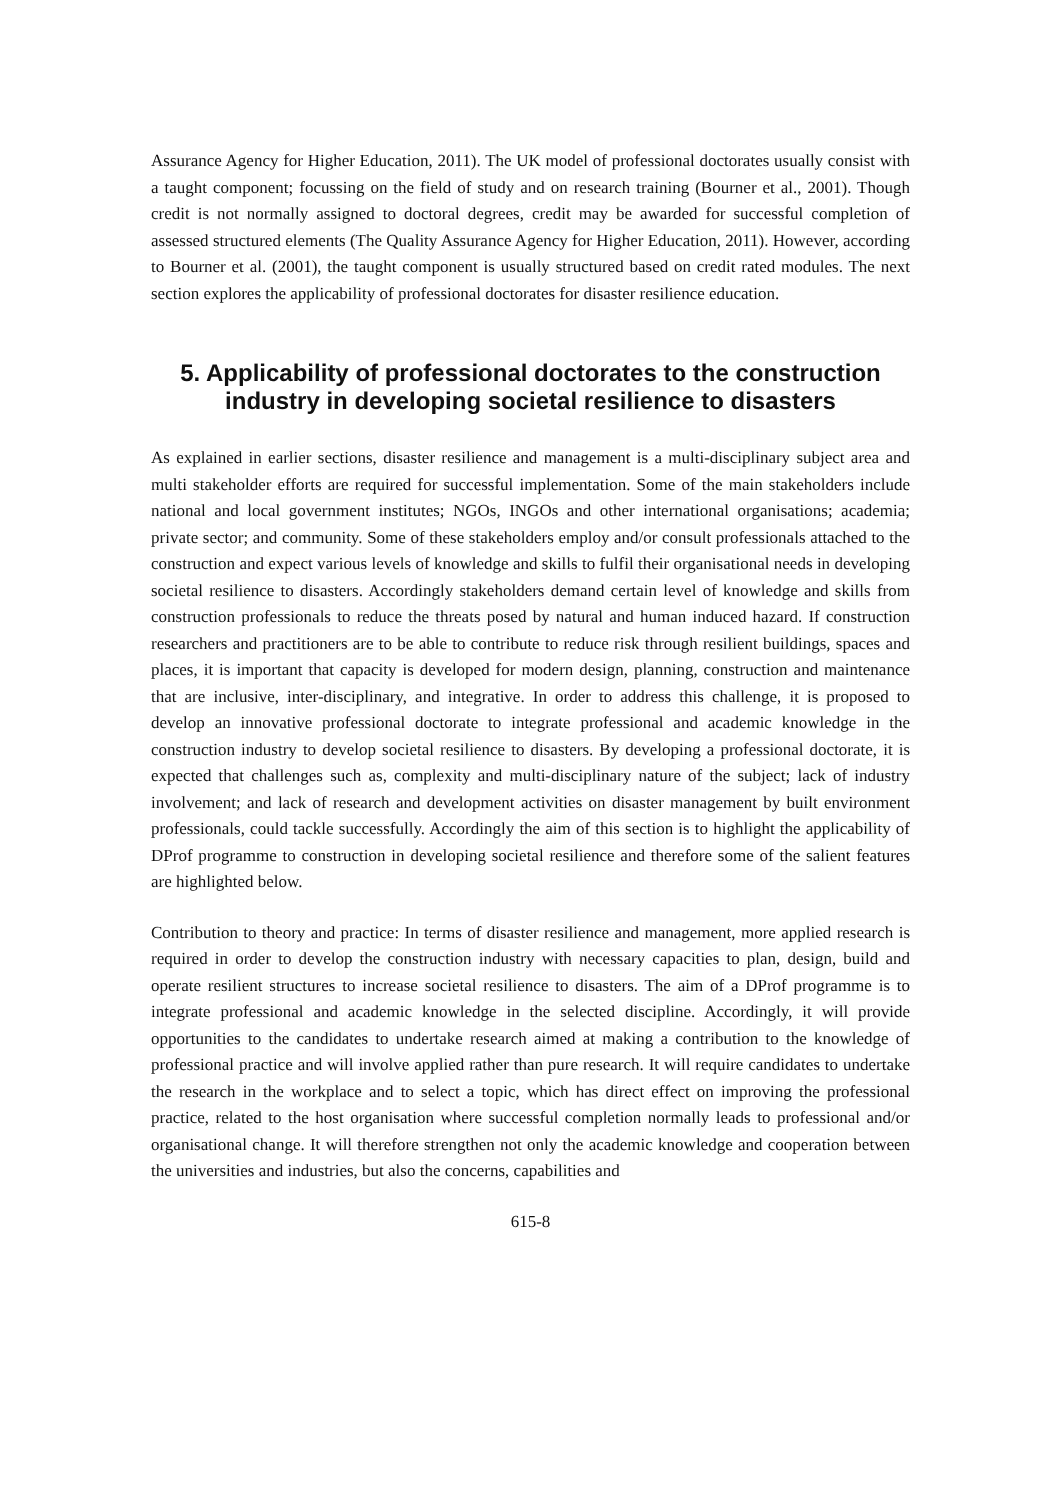Assurance Agency for Higher Education, 2011). The UK model of professional doctorates usually consist with a taught component; focussing on the field of study and on research training (Bourner et al., 2001). Though credit is not normally assigned to doctoral degrees, credit may be awarded for successful completion of assessed structured elements (The Quality Assurance Agency for Higher Education, 2011). However, according to Bourner et al. (2001), the taught component is usually structured based on credit rated modules. The next section explores the applicability of professional doctorates for disaster resilience education.
5. Applicability of professional doctorates to the construction industry in developing societal resilience to disasters
As explained in earlier sections, disaster resilience and management is a multi-disciplinary subject area and multi stakeholder efforts are required for successful implementation. Some of the main stakeholders include national and local government institutes; NGOs, INGOs and other international organisations; academia; private sector; and community. Some of these stakeholders employ and/or consult professionals attached to the construction and expect various levels of knowledge and skills to fulfil their organisational needs in developing societal resilience to disasters. Accordingly stakeholders demand certain level of knowledge and skills from construction professionals to reduce the threats posed by natural and human induced hazard. If construction researchers and practitioners are to be able to contribute to reduce risk through resilient buildings, spaces and places, it is important that capacity is developed for modern design, planning, construction and maintenance that are inclusive, inter-disciplinary, and integrative. In order to address this challenge, it is proposed to develop an innovative professional doctorate to integrate professional and academic knowledge in the construction industry to develop societal resilience to disasters. By developing a professional doctorate, it is expected that challenges such as, complexity and multi-disciplinary nature of the subject; lack of industry involvement; and lack of research and development activities on disaster management by built environment professionals, could tackle successfully. Accordingly the aim of this section is to highlight the applicability of DProf programme to construction in developing societal resilience and therefore some of the salient features are highlighted below.
Contribution to theory and practice: In terms of disaster resilience and management, more applied research is required in order to develop the construction industry with necessary capacities to plan, design, build and operate resilient structures to increase societal resilience to disasters. The aim of a DProf programme is to integrate professional and academic knowledge in the selected discipline. Accordingly, it will provide opportunities to the candidates to undertake research aimed at making a contribution to the knowledge of professional practice and will involve applied rather than pure research. It will require candidates to undertake the research in the workplace and to select a topic, which has direct effect on improving the professional practice, related to the host organisation where successful completion normally leads to professional and/or organisational change. It will therefore strengthen not only the academic knowledge and cooperation between the universities and industries, but also the concerns, capabilities and
615-8